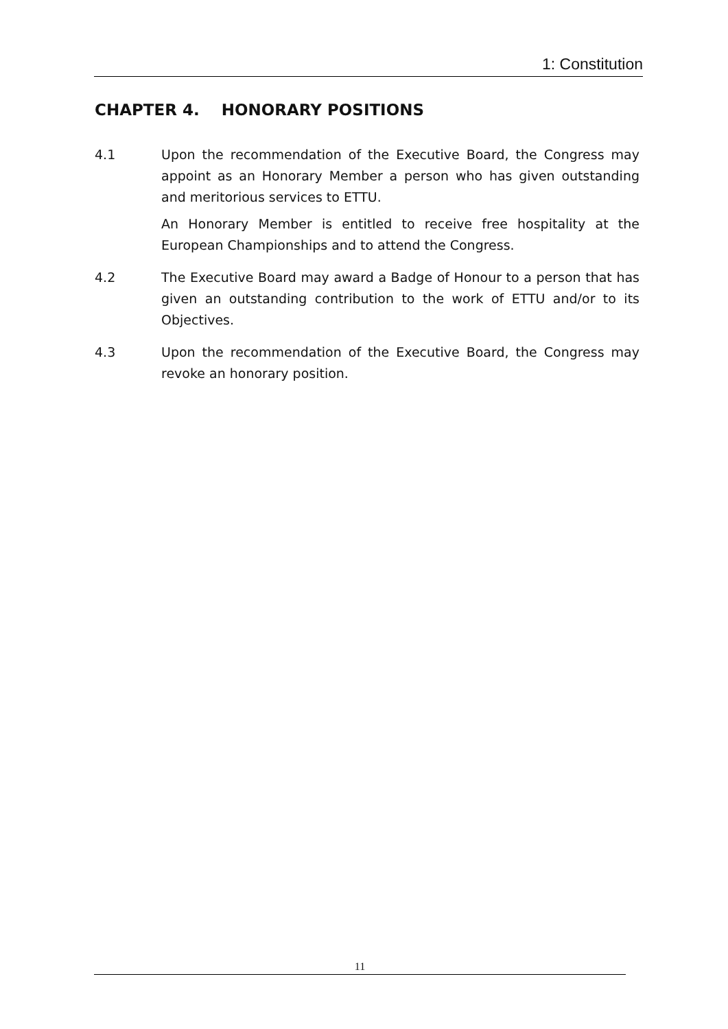1: Constitution
CHAPTER 4. HONORARY POSITIONS
4.1 Upon the recommendation of the Executive Board, the Congress may appoint as an Honorary Member a person who has given outstanding and meritorious services to ETTU.
An Honorary Member is entitled to receive free hospitality at the European Championships and to attend the Congress.
4.2 The Executive Board may award a Badge of Honour to a person that has given an outstanding contribution to the work of ETTU and/or to its Objectives.
4.3 Upon the recommendation of the Executive Board, the Congress may revoke an honorary position.
11